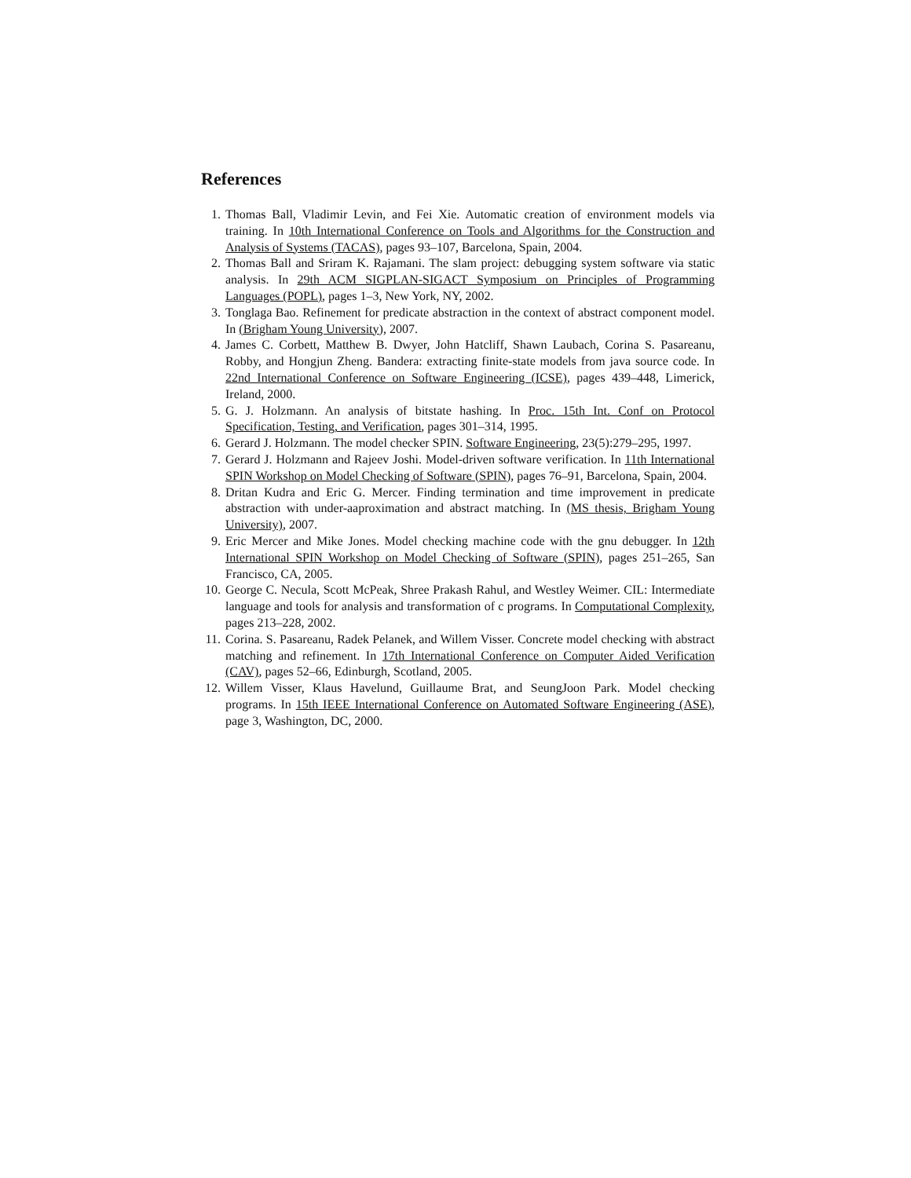References
1. Thomas Ball, Vladimir Levin, and Fei Xie. Automatic creation of environment models via training. In 10th International Conference on Tools and Algorithms for the Construction and Analysis of Systems (TACAS), pages 93–107, Barcelona, Spain, 2004.
2. Thomas Ball and Sriram K. Rajamani. The slam project: debugging system software via static analysis. In 29th ACM SIGPLAN-SIGACT Symposium on Principles of Programming Languages (POPL), pages 1–3, New York, NY, 2002.
3. Tonglaga Bao. Refinement for predicate abstraction in the context of abstract component model. In (Brigham Young University), 2007.
4. James C. Corbett, Matthew B. Dwyer, John Hatcliff, Shawn Laubach, Corina S. Pasareanu, Robby, and Hongjun Zheng. Bandera: extracting finite-state models from java source code. In 22nd International Conference on Software Engineering (ICSE), pages 439–448, Limerick, Ireland, 2000.
5. G. J. Holzmann. An analysis of bitstate hashing. In Proc. 15th Int. Conf on Protocol Specification, Testing, and Verification, pages 301–314, 1995.
6. Gerard J. Holzmann. The model checker SPIN. Software Engineering, 23(5):279–295, 1997.
7. Gerard J. Holzmann and Rajeev Joshi. Model-driven software verification. In 11th International SPIN Workshop on Model Checking of Software (SPIN), pages 76–91, Barcelona, Spain, 2004.
8. Dritan Kudra and Eric G. Mercer. Finding termination and time improvement in predicate abstraction with under-aaproximation and abstract matching. In (MS thesis, Brigham Young University), 2007.
9. Eric Mercer and Mike Jones. Model checking machine code with the gnu debugger. In 12th International SPIN Workshop on Model Checking of Software (SPIN), pages 251–265, San Francisco, CA, 2005.
10. George C. Necula, Scott McPeak, Shree Prakash Rahul, and Westley Weimer. CIL: Intermediate language and tools for analysis and transformation of c programs. In Computational Complexity, pages 213–228, 2002.
11. Corina. S. Pasareanu, Radek Pelanek, and Willem Visser. Concrete model checking with abstract matching and refinement. In 17th International Conference on Computer Aided Verification (CAV), pages 52–66, Edinburgh, Scotland, 2005.
12. Willem Visser, Klaus Havelund, Guillaume Brat, and SeungJoon Park. Model checking programs. In 15th IEEE International Conference on Automated Software Engineering (ASE), page 3, Washington, DC, 2000.